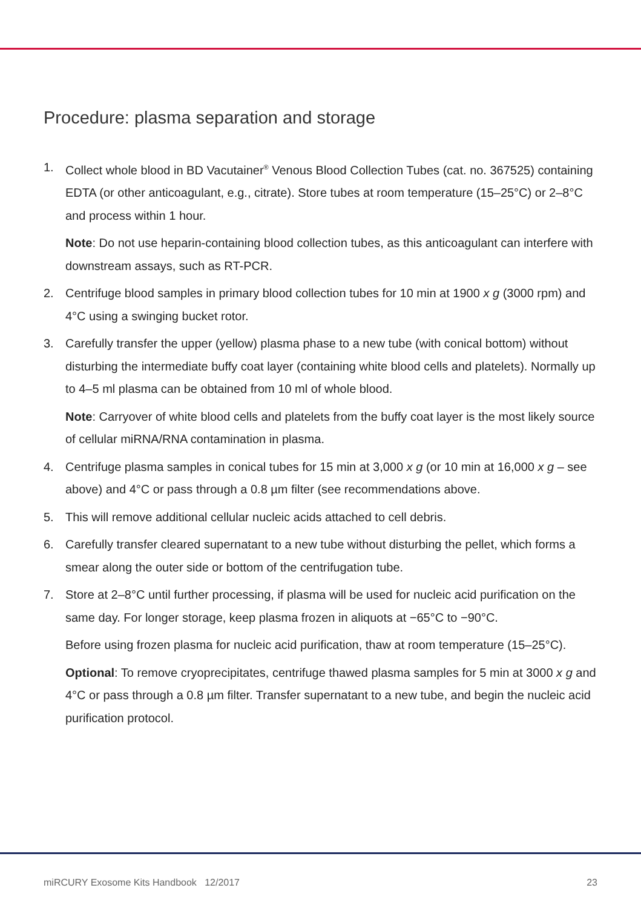Procedure: plasma separation and storage
1. Collect whole blood in BD Vacutainer<sup>®</sup> Venous Blood Collection Tubes (cat. no. 367525) containing EDTA (or other anticoagulant, e.g., citrate). Store tubes at room temperature (15–25°C) or 2–8°C and process within 1 hour.
Note: Do not use heparin-containing blood collection tubes, as this anticoagulant can interfere with downstream assays, such as RT-PCR.
2. Centrifuge blood samples in primary blood collection tubes for 10 min at 1900 x g (3000 rpm) and 4°C using a swinging bucket rotor.
3. Carefully transfer the upper (yellow) plasma phase to a new tube (with conical bottom) without disturbing the intermediate buffy coat layer (containing white blood cells and platelets). Normally up to 4–5 ml plasma can be obtained from 10 ml of whole blood.
Note: Carryover of white blood cells and platelets from the buffy coat layer is the most likely source of cellular miRNA/RNA contamination in plasma.
4. Centrifuge plasma samples in conical tubes for 15 min at 3,000 x g (or 10 min at 16,000 x g – see above) and 4°C or pass through a 0.8 µm filter (see recommendations above.
5. This will remove additional cellular nucleic acids attached to cell debris.
6. Carefully transfer cleared supernatant to a new tube without disturbing the pellet, which forms a smear along the outer side or bottom of the centrifugation tube.
7. Store at 2–8°C until further processing, if plasma will be used for nucleic acid purification on the same day. For longer storage, keep plasma frozen in aliquots at −65°C to −90°C.
Before using frozen plasma for nucleic acid purification, thaw at room temperature (15–25°C).
Optional: To remove cryoprecipitates, centrifuge thawed plasma samples for 5 min at 3000 x g and 4°C or pass through a 0.8 µm filter. Transfer supernatant to a new tube, and begin the nucleic acid purification protocol.
miRCURY Exosome Kits Handbook 12/2017 23